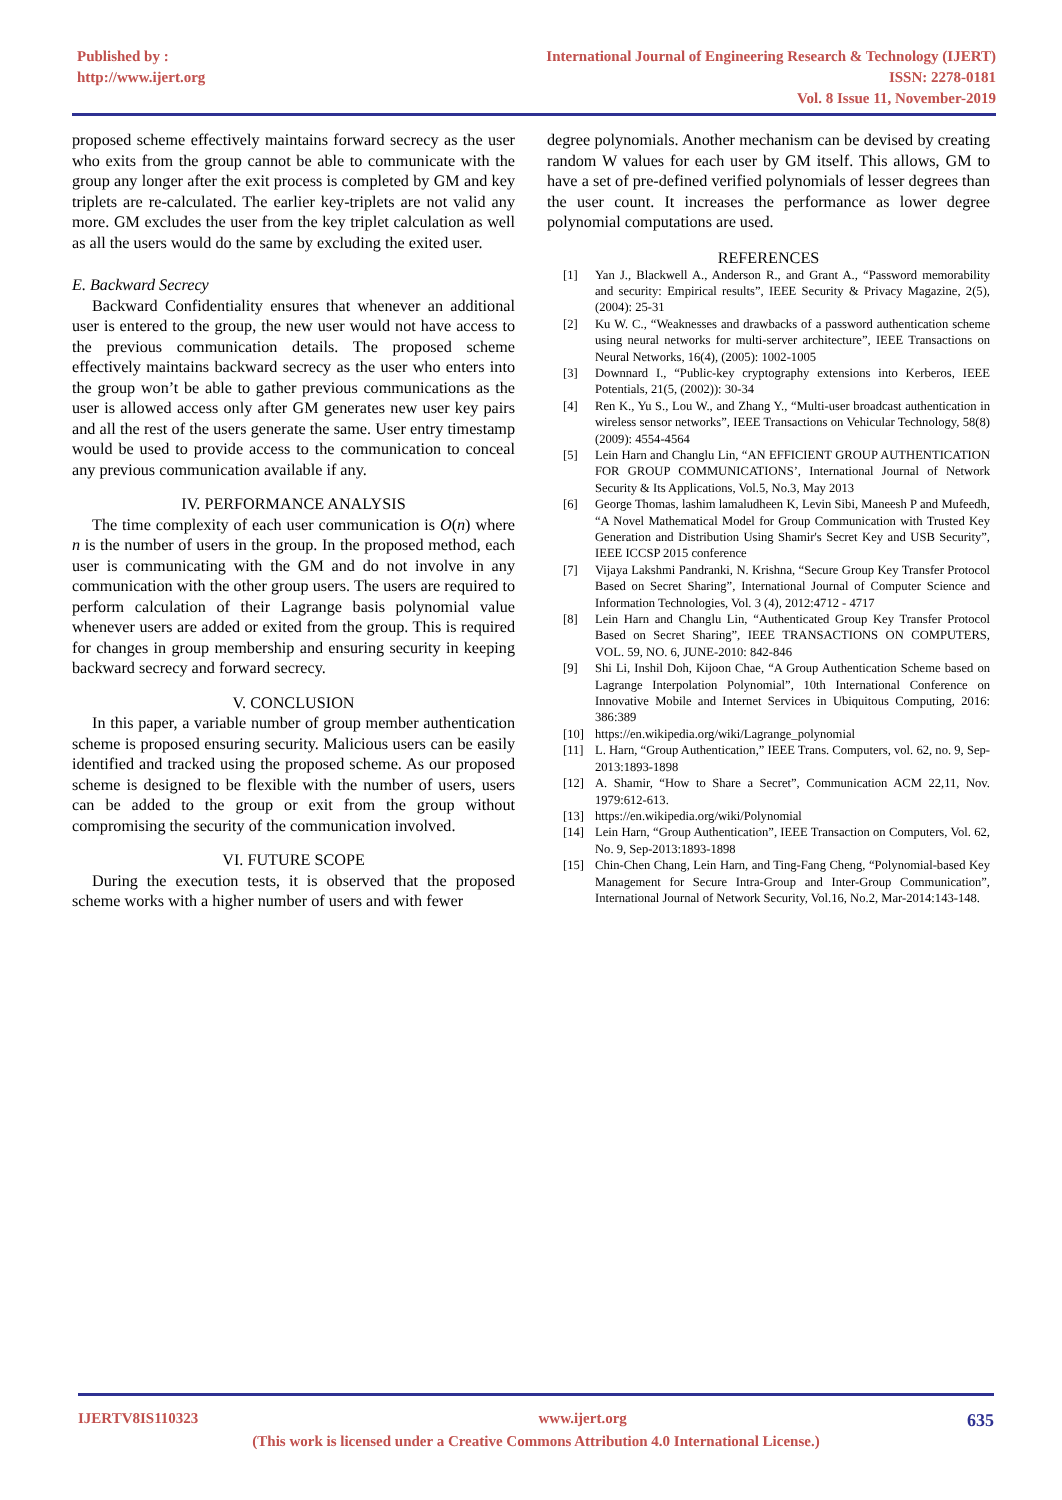Published by :
http://www.ijert.org
International Journal of Engineering Research & Technology (IJERT)
ISSN: 2278-0181
Vol. 8 Issue 11, November-2019
proposed scheme effectively maintains forward secrecy as the user who exits from the group cannot be able to communicate with the group any longer after the exit process is completed by GM and key triplets are re-calculated. The earlier key-triplets are not valid any more. GM excludes the user from the key triplet calculation as well as all the users would do the same by excluding the exited user.
E. Backward Secrecy
Backward Confidentiality ensures that whenever an additional user is entered to the group, the new user would not have access to the previous communication details. The proposed scheme effectively maintains backward secrecy as the user who enters into the group won’t be able to gather previous communications as the user is allowed access only after GM generates new user key pairs and all the rest of the users generate the same. User entry timestamp would be used to provide access to the communication to conceal any previous communication available if any.
IV. PERFORMANCE ANALYSIS
The time complexity of each user communication is O(n) where n is the number of users in the group. In the proposed method, each user is communicating with the GM and do not involve in any communication with the other group users. The users are required to perform calculation of their Lagrange basis polynomial value whenever users are added or exited from the group. This is required for changes in group membership and ensuring security in keeping backward secrecy and forward secrecy.
V. CONCLUSION
In this paper, a variable number of group member authentication scheme is proposed ensuring security. Malicious users can be easily identified and tracked using the proposed scheme. As our proposed scheme is designed to be flexible with the number of users, users can be added to the group or exit from the group without compromising the security of the communication involved.
VI. FUTURE SCOPE
During the execution tests, it is observed that the proposed scheme works with a higher number of users and with fewer
degree polynomials. Another mechanism can be devised by creating random W values for each user by GM itself. This allows, GM to have a set of pre-defined verified polynomials of lesser degrees than the user count. It increases the performance as lower degree polynomial computations are used.
REFERENCES
[1] Yan J., Blackwell A., Anderson R., and Grant A., “Password memorability and security: Empirical results”, IEEE Security & Privacy Magazine, 2(5), (2004): 25-31
[2] Ku W. C., “Weaknesses and drawbacks of a password authentication scheme using neural networks for multi-server architecture”, IEEE Transactions on Neural Networks, 16(4), (2005): 1002-1005
[3] Downnard I., “Public-key cryptography extensions into Kerberos, IEEE Potentials, 21(5, (2002)): 30-34
[4] Ren K., Yu S., Lou W., and Zhang Y., “Multi-user broadcast authentication in wireless sensor networks”, IEEE Transactions on Vehicular Technology, 58(8) (2009): 4554-4564
[5] Lein Harn and Changlu Lin, “AN EFFICIENT GROUP AUTHENTICATION FOR GROUP COMMUNICATIONS’, International Journal of Network Security & Its Applications, Vol.5, No.3, May 2013
[6] George Thomas, lashim lamaludheen K, Levin Sibi, Maneesh P and Mufeedh, “A Novel Mathematical Model for Group Communication with Trusted Key Generation and Distribution Using Shamir's Secret Key and USB Security”, IEEE ICCSP 2015 conference
[7] Vijaya Lakshmi Pandranki, N. Krishna, “Secure Group Key Transfer Protocol Based on Secret Sharing”, International Journal of Computer Science and Information Technologies, Vol. 3 (4), 2012:4712 - 4717
[8] Lein Harn and Changlu Lin, “Authenticated Group Key Transfer Protocol Based on Secret Sharing”, IEEE TRANSACTIONS ON COMPUTERS, VOL. 59, NO. 6, JUNE-2010: 842-846
[9] Shi Li, Inshil Doh, Kijoon Chae, “A Group Authentication Scheme based on Lagrange Interpolation Polynomial”, 10th International Conference on Innovative Mobile and Internet Services in Ubiquitous Computing, 2016: 386:389
[10] https://en.wikipedia.org/wiki/Lagrange_polynomial
[11] L. Harn, “Group Authentication,” IEEE Trans. Computers, vol. 62, no. 9, Sep-2013:1893-1898
[12] A. Shamir, “How to Share a Secret”, Communication ACM 22,11, Nov. 1979:612-613.
[13] https://en.wikipedia.org/wiki/Polynomial
[14] Lein Harn, “Group Authentication”, IEEE Transaction on Computers, Vol. 62, No. 9, Sep-2013:1893-1898
[15] Chin-Chen Chang, Lein Harn, and Ting-Fang Cheng, “Polynomial-based Key Management for Secure Intra-Group and Inter-Group Communication”, International Journal of Network Security, Vol.16, No.2, Mar-2014:143-148.
IJERTV8IS110323 www.ijert.org 635
(This work is licensed under a Creative Commons Attribution 4.0 International License.)